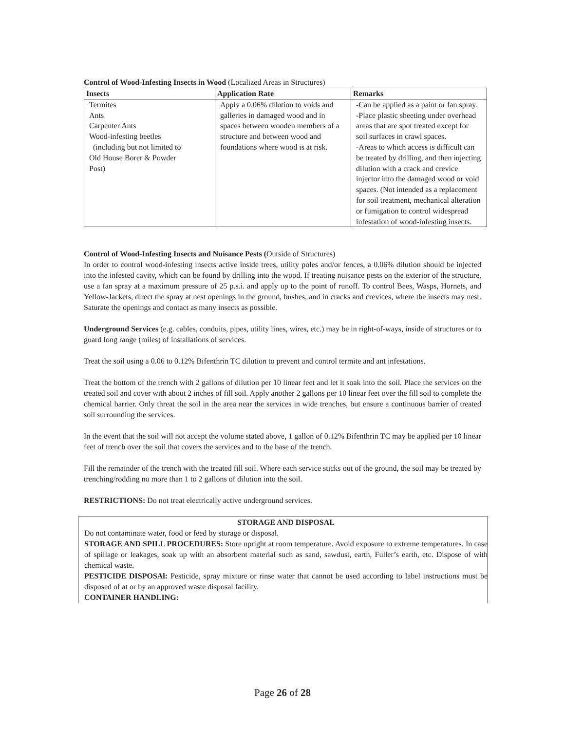Control of Wood-Infesting Insects in Wood (Localized Areas in Structures)
| Insects | Application Rate | Remarks |
| --- | --- | --- |
| Termites Ants Carpenter Ants Wood-infesting beetles (including but not limited to Old House Borer & Powder Post) | Apply a 0.06% dilution to voids and galleries in damaged wood and in spaces between wooden members of a structure and between wood and foundations where wood is at risk. | -Can be applied as a paint or fan spray. -Place plastic sheeting under overhead areas that are spot treated except for soil surfaces in crawl spaces. -Areas to which access is difficult can be treated by drilling, and then injecting dilution with a crack and crevice injector into the damaged wood or void spaces. (Not intended as a replacement for soil treatment, mechanical alteration or fumigation to control widespread infestation of wood-infesting insects. |
Control of Wood-Infesting Insects and Nuisance Pests (Outside of Structures)
In order to control wood-infesting insects active inside trees, utility poles and/or fences, a 0.06% dilution should be injected into the infested cavity, which can be found by drilling into the wood. If treating nuisance pests on the exterior of the structure, use a fan spray at a maximum pressure of 25 p.s.i. and apply up to the point of runoff. To control Bees, Wasps, Hornets, and Yellow-Jackets, direct the spray at nest openings in the ground, bushes, and in cracks and crevices, where the insects may nest. Saturate the openings and contact as many insects as possible.
Underground Services (e.g. cables, conduits, pipes, utility lines, wires, etc.) may be in right-of-ways, inside of structures or to guard long range (miles) of installations of services.
Treat the soil using a 0.06 to 0.12% Bifenthrin TC dilution to prevent and control termite and ant infestations.
Treat the bottom of the trench with 2 gallons of dilution per 10 linear feet and let it soak into the soil. Place the services on the treated soil and cover with about 2 inches of fill soil. Apply another 2 gallons per 10 linear feet over the fill soil to complete the chemical barrier. Only threat the soil in the area near the services in wide trenches, but ensure a continuous barrier of treated soil surrounding the services.
In the event that the soil will not accept the volume stated above, 1 gallon of 0.12% Bifenthrin TC may be applied per 10 linear feet of trench over the soil that covers the services and to the base of the trench.
Fill the remainder of the trench with the treated fill soil. Where each service sticks out of the ground, the soil may be treated by trenching/rodding no more than 1 to 2 gallons of dilution into the soil.
RESTRICTIONS: Do not treat electrically active underground services.
STORAGE AND DISPOSAL
Do not contaminate water, food or feed by storage or disposal.
STORAGE AND SPILL PROCEDURES: Store upright at room temperature. Avoid exposure to extreme temperatures. In case of spillage or leakages, soak up with an absorbent material such as sand, sawdust, earth, Fuller’s earth, etc. Dispose of with chemical waste.
PESTICIDE DISPOSAl: Pesticide, spray mixture or rinse water that cannot be used according to label instructions must be disposed of at or by an approved waste disposal facility.
CONTAINER HANDLING:
Page 26 of 28